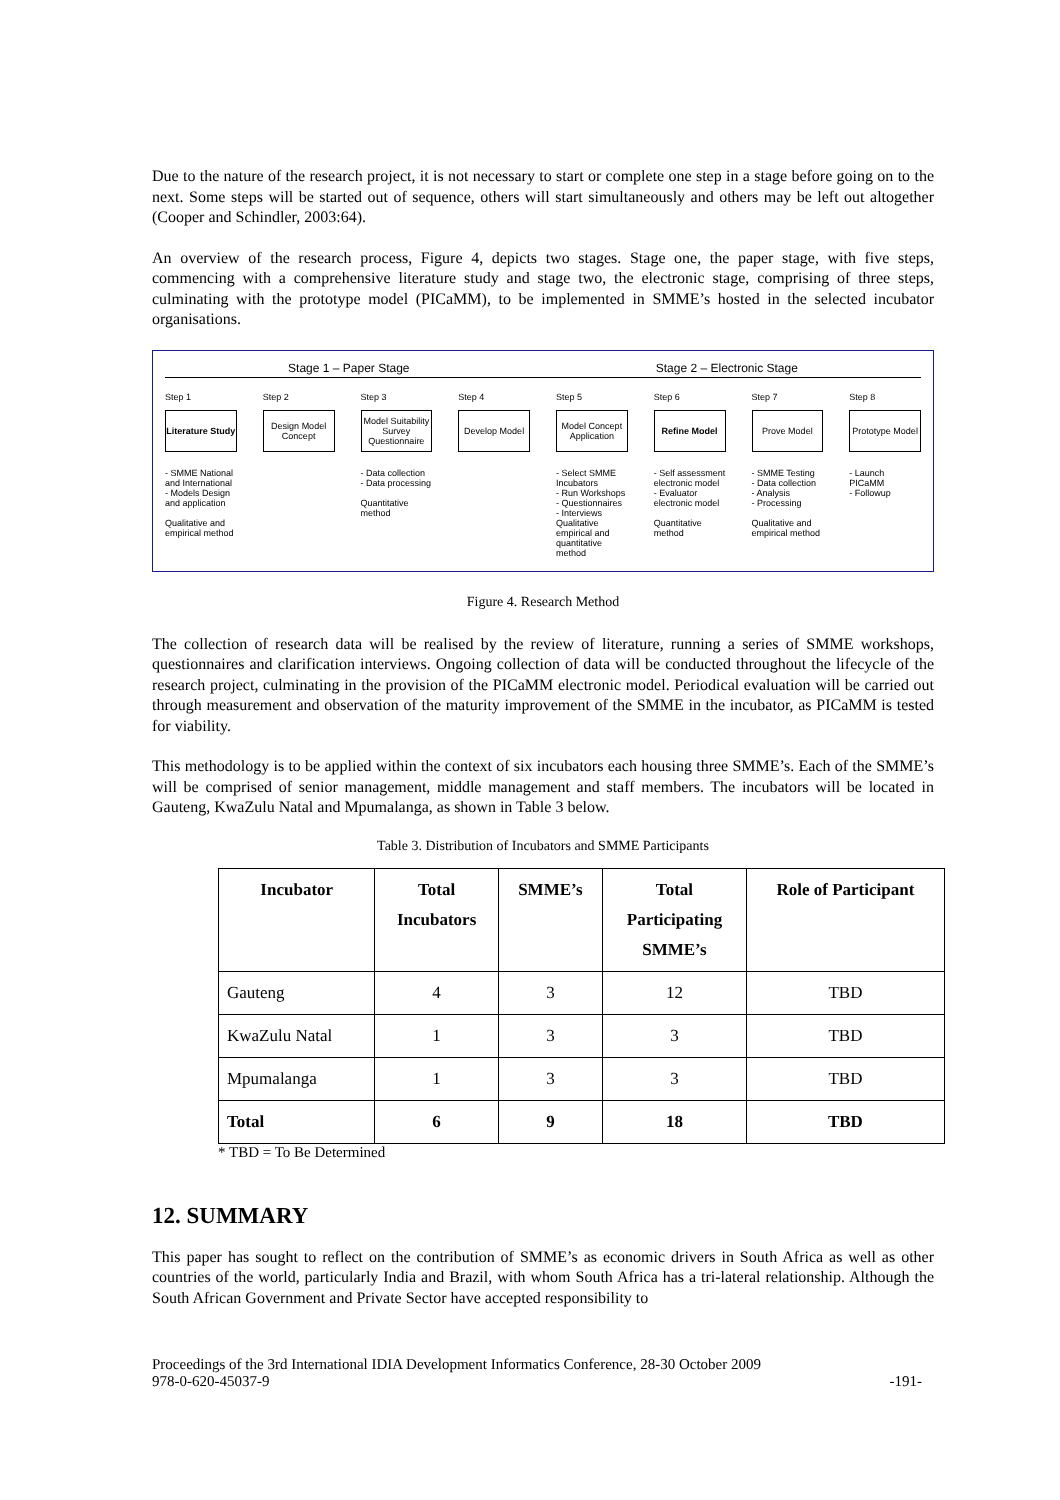Due to the nature of the research project, it is not necessary to start or complete one step in a stage before going on to the next. Some steps will be started out of sequence, others will start simultaneously and others may be left out altogether (Cooper and Schindler, 2003:64).
An overview of the research process, Figure 4, depicts two stages. Stage one, the paper stage, with five steps, commencing with a comprehensive literature study and stage two, the electronic stage, comprising of three steps, culminating with the prototype model (PICaMM), to be implemented in SMME’s hosted in the selected incubator organisations.
Stage 1 – Paper Stage Stage 2 – Electronic Stage
Step 1
Literature Study
- SMME National and International
- Models Design and application
Qualitative and empirical method
Step 2
Design Model Concept
Step 3
Model Suitability Survey Questionnaire
- Data collection
- Data processing
Quantitative method
Step 4
Develop Model
Step 5
Model Concept Application
- Select SMME Incubators
- Run Workshops
- Questionnaires
- Interviews
Qualitative empirical and quantitative method
Step 6
Refine Model
- Self assessment electronic model
- Evaluator electronic model
Quantitative method
Step 7
Prove Model
- SMME Testing
- Data collection
- Analysis
- Processing
Qualitative and empirical method
Step 8
Prototype Model
- Launch PICaMM
- Followup
Figure 4. Research Method
The collection of research data will be realised by the review of literature, running a series of SMME workshops, questionnaires and clarification interviews. Ongoing collection of data will be conducted throughout the lifecycle of the research project, culminating in the provision of the PICaMM electronic model. Periodical evaluation will be carried out through measurement and observation of the maturity improvement of the SMME in the incubator, as PICaMM is tested for viability.
This methodology is to be applied within the context of six incubators each housing three SMME’s. Each of the SMME’s will be comprised of senior management, middle management and staff members. The incubators will be located in Gauteng, KwaZulu Natal and Mpumalanga, as shown in Table 3 below.
Table 3. Distribution of Incubators and SMME Participants
| Incubator | Total Incubators | SMME’s | Total Participating SMME’s | Role of Participant |
| --- | --- | --- | --- | --- |
| Gauteng | 4 | 3 | 12 | TBD |
| KwaZulu Natal | 1 | 3 | 3 | TBD |
| Mpumalanga | 1 | 3 | 3 | TBD |
| Total | 6 | 9 | 18 | TBD |
* TBD = To Be Determined
12. SUMMARY
This paper has sought to reflect on the contribution of SMME’s as economic drivers in South Africa as well as other countries of the world, particularly India and Brazil, with whom South Africa has a tri-lateral relationship. Although the South African Government and Private Sector have accepted responsibility to
Proceedings of the 3rd International IDIA Development Informatics Conference, 28-30 October 2009
978-0-620-45037-9
-191-